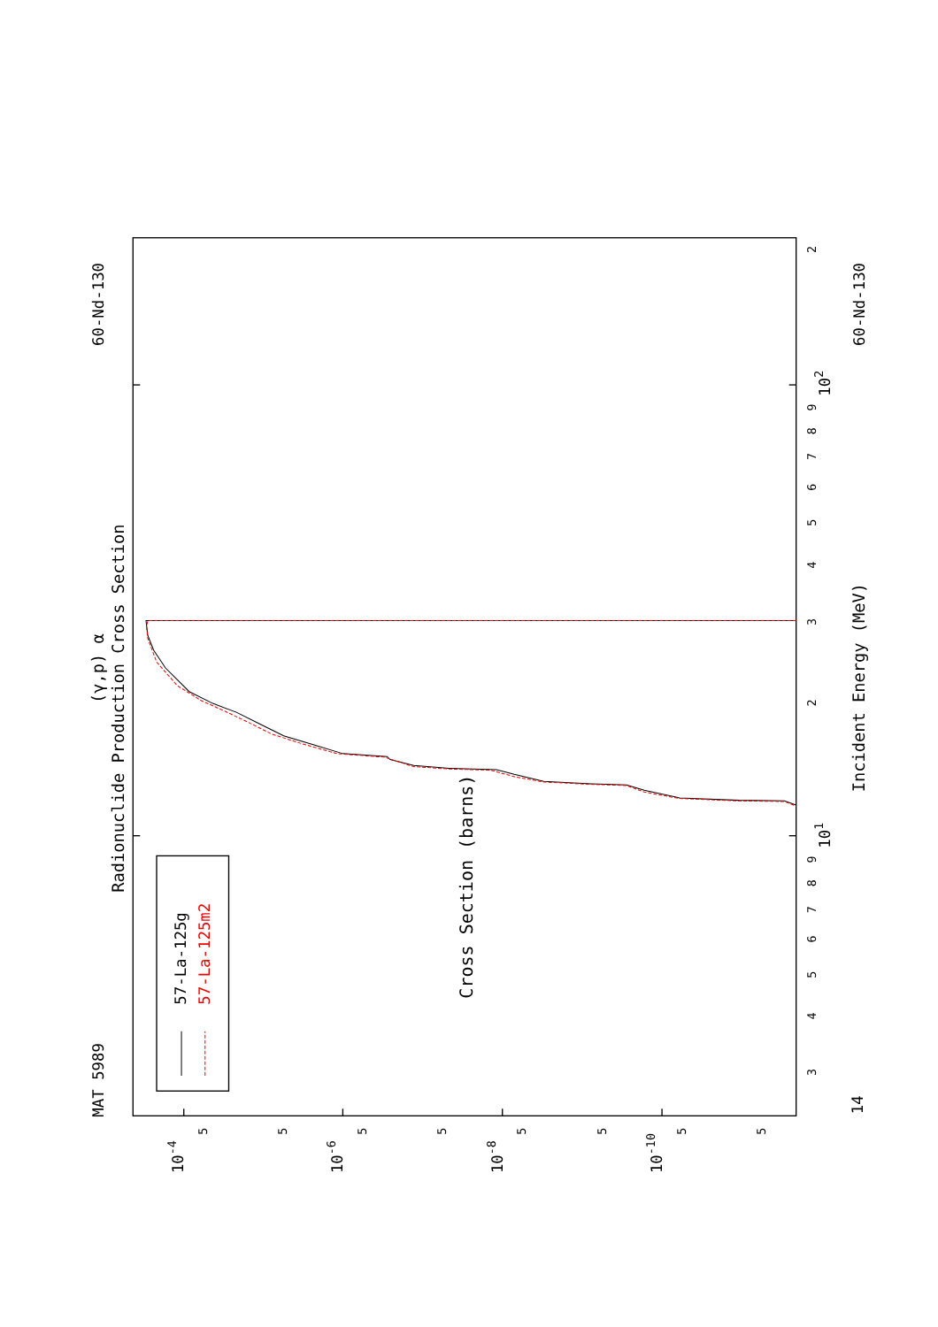Cross Section (barns)
MAT 5989
60-Nd-130
Radionuclide Production Cross Section
(γ,p) α
57-La-125g
57-La-125m2
Incident Energy (MeV)
60-Nd-130
14
101
102
3
4
5
6
7
8
9
2
3
4
5
6
7
8
9
2
10-4
10-6
10-8
10-10
5
5
5
5
5
5
5
5